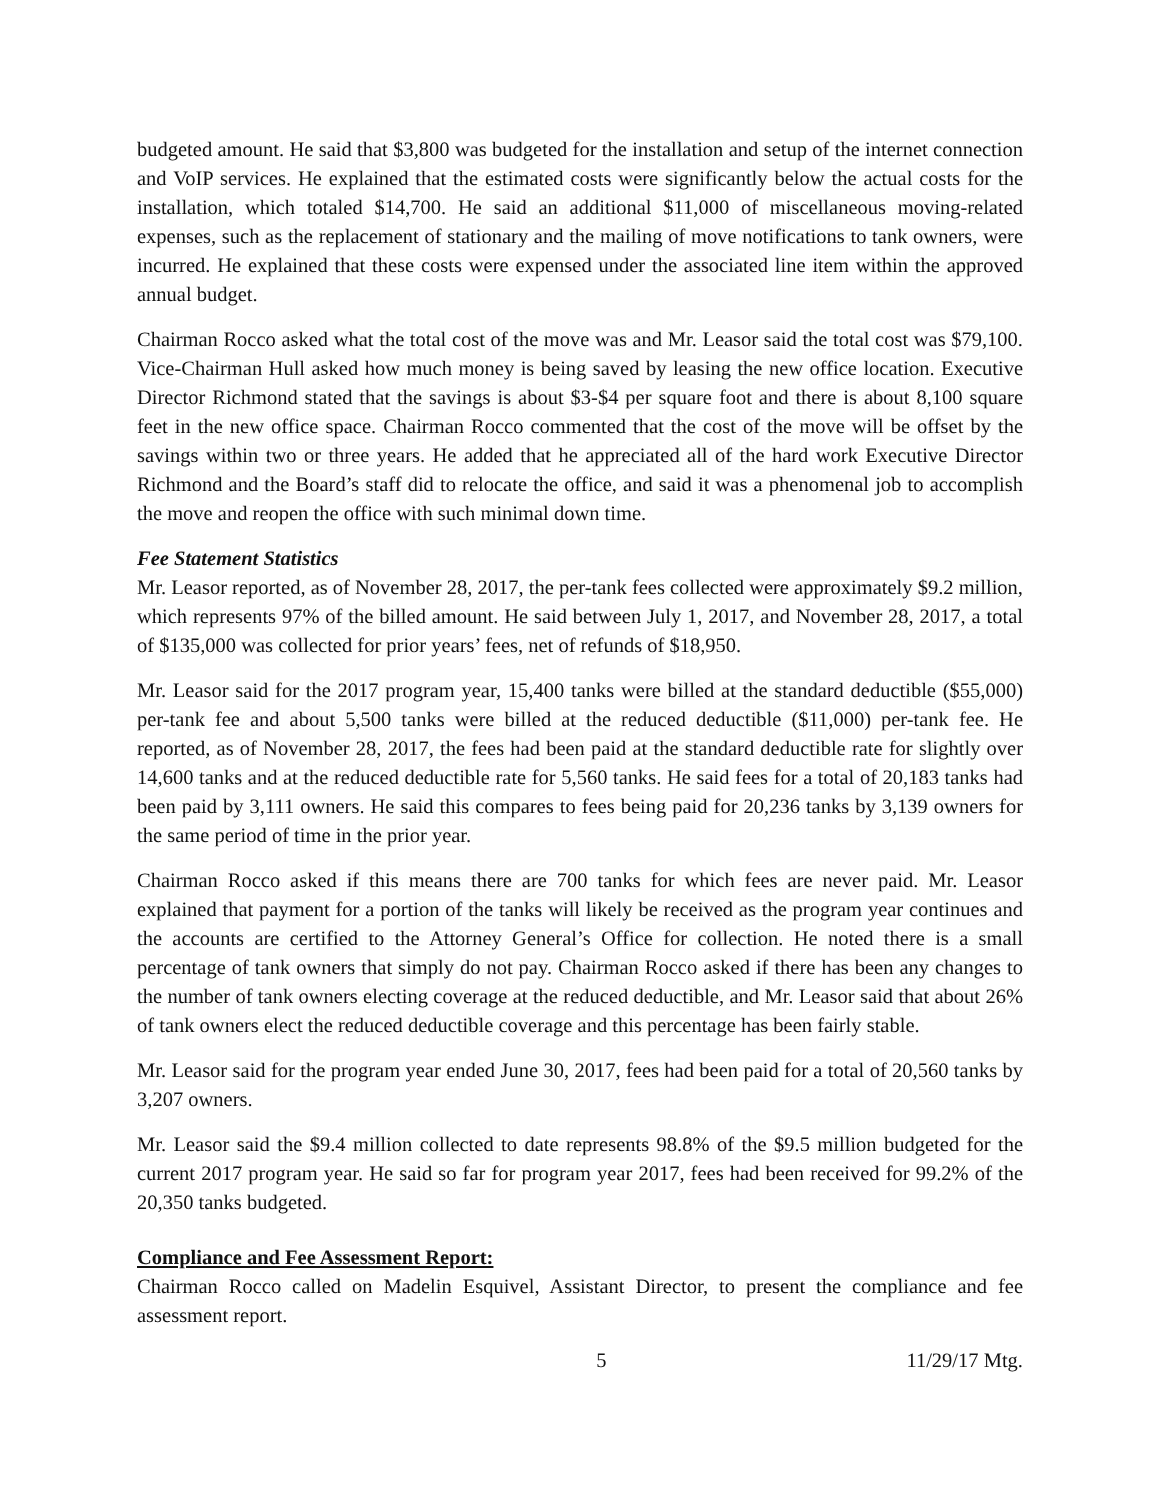budgeted amount. He said that $3,800 was budgeted for the installation and setup of the internet connection and VoIP services. He explained that the estimated costs were significantly below the actual costs for the installation, which totaled $14,700. He said an additional $11,000 of miscellaneous moving-related expenses, such as the replacement of stationary and the mailing of move notifications to tank owners, were incurred. He explained that these costs were expensed under the associated line item within the approved annual budget.
Chairman Rocco asked what the total cost of the move was and Mr. Leasor said the total cost was $79,100. Vice-Chairman Hull asked how much money is being saved by leasing the new office location. Executive Director Richmond stated that the savings is about $3-$4 per square foot and there is about 8,100 square feet in the new office space. Chairman Rocco commented that the cost of the move will be offset by the savings within two or three years. He added that he appreciated all of the hard work Executive Director Richmond and the Board’s staff did to relocate the office, and said it was a phenomenal job to accomplish the move and reopen the office with such minimal down time.
Fee Statement Statistics
Mr. Leasor reported, as of November 28, 2017, the per-tank fees collected were approximately $9.2 million, which represents 97% of the billed amount. He said between July 1, 2017, and November 28, 2017, a total of $135,000 was collected for prior years’ fees, net of refunds of $18,950.
Mr. Leasor said for the 2017 program year, 15,400 tanks were billed at the standard deductible ($55,000) per-tank fee and about 5,500 tanks were billed at the reduced deductible ($11,000) per-tank fee. He reported, as of November 28, 2017, the fees had been paid at the standard deductible rate for slightly over 14,600 tanks and at the reduced deductible rate for 5,560 tanks. He said fees for a total of 20,183 tanks had been paid by 3,111 owners. He said this compares to fees being paid for 20,236 tanks by 3,139 owners for the same period of time in the prior year.
Chairman Rocco asked if this means there are 700 tanks for which fees are never paid. Mr. Leasor explained that payment for a portion of the tanks will likely be received as the program year continues and the accounts are certified to the Attorney General’s Office for collection. He noted there is a small percentage of tank owners that simply do not pay. Chairman Rocco asked if there has been any changes to the number of tank owners electing coverage at the reduced deductible, and Mr. Leasor said that about 26% of tank owners elect the reduced deductible coverage and this percentage has been fairly stable.
Mr. Leasor said for the program year ended June 30, 2017, fees had been paid for a total of 20,560 tanks by 3,207 owners.
Mr. Leasor said the $9.4 million collected to date represents 98.8% of the $9.5 million budgeted for the current 2017 program year. He said so far for program year 2017, fees had been received for 99.2% of the 20,350 tanks budgeted.
Compliance and Fee Assessment Report:
Chairman Rocco called on Madelin Esquivel, Assistant Director, to present the compliance and fee assessment report.
5 11/29/17 Mtg.